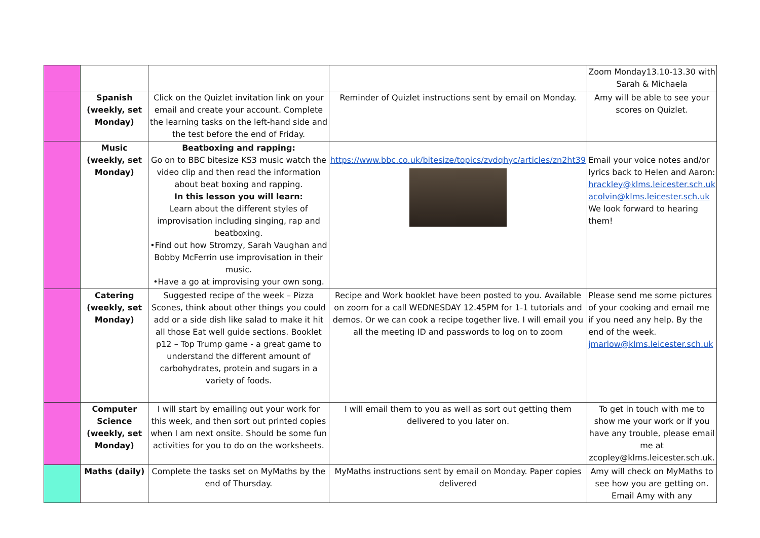| | | | | Zoom Monday13.10-13.30 with Sarah & Michaela |
| | Spanish (weekly, set Monday) | Click on the Quizlet invitation link on your email and create your account. Complete the learning tasks on the left-hand side and the test before the end of Friday. | Reminder of Quizlet instructions sent by email on Monday. | Amy will be able to see your scores on Quizlet. |
| | Music (weekly, set Monday) | Beatboxing and rapping: Go on to BBC bitesize KS3 music watch the video clip and then read the information about beat boxing and rapping. In this lesson you will learn: Learn about the different styles of improvisation including singing, rap and beatboxing. •Find out how Stromzy, Sarah Vaughan and Bobby McFerrin use improvisation in their music. •Have a go at improvising your own song. | https://www.bbc.co.uk/bitesize/topics/zvdqhyc/articles/zn2ht39 | Email your voice notes and/or lyrics back to Helen and Aaron: hrackley@klms.leicester.sch.uk acolvin@klms.leicester.sch.uk We look forward to hearing them! |
| | Catering (weekly, set Monday) | Suggested recipe of the week – Pizza Scones, think about other things you could add or a side dish like salad to make it hit all those Eat well guide sections. Booklet p12 – Top Trump game - a great game to understand the different amount of carbohydrates, protein and sugars in a variety of foods. | Recipe and Work booklet have been posted to you. Available on zoom for a call WEDNESDAY 12.45PM for 1-1 tutorials and demos. Or we can cook a recipe together live. I will email you all the meeting ID and passwords to log on to zoom | Please send me some pictures of your cooking and email me if you need any help. By the end of the week. jmarlow@klms.leicester.sch.uk |
| | Computer Science (weekly, set Monday) | I will start by emailing out your work for this week, and then sort out printed copies when I am next onsite. Should be some fun activities for you to do on the worksheets. | I will email them to you as well as sort out getting them delivered to you later on. | To get in touch with me to show me your work or if you have any trouble, please email me at zcopley@klms.leicester.sch.uk. |
| | Maths (daily) | Complete the tasks set on MyMaths by the end of Thursday. | MyMaths instructions sent by email on Monday. Paper copies delivered | Amy will check on MyMaths to see how you are getting on. Email Amy with any |